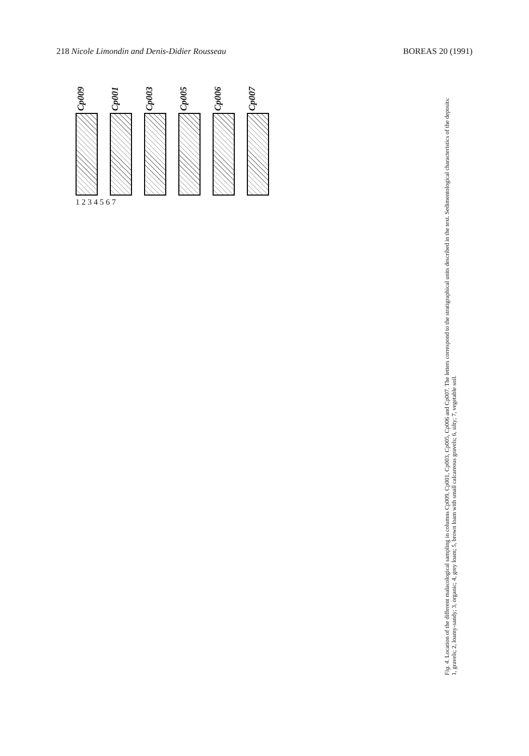218 Nicole Limondin and Denis-Didier Rousseau BOREAS 20 (1991)
Cp009
Cp001
Cp003
Cp005
Cp006
Cp007
1 2 3 4 5 6 7
Fig. 4. Location of the different malacological sampling in columns Cp009, Cp001, Cp003, Cp005, Cp006 and Cp007. The letters correspond to the stratigraphical units described in the text. Sedimentological characteristics of the deposits: 1, gravels; 2, loamy-sandy; 3, organic; 4, grey loam; 5, brown loam with small calcareous gravels; 6, silty; 7, vegetable soil.